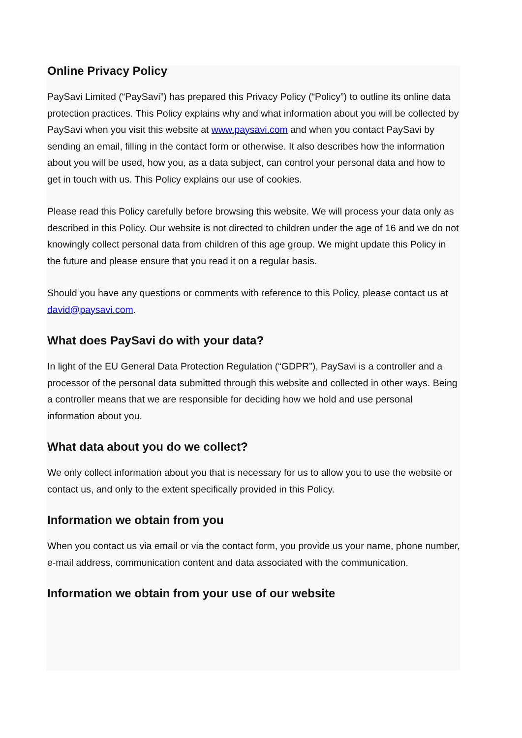Online Privacy Policy
PaySavi Limited (“PaySavi”) has prepared this Privacy Policy (“Policy”) to outline its online data protection practices. This Policy explains why and what information about you will be collected by PaySavi when you visit this website at www.paysavi.com and when you contact PaySavi by sending an email, filling in the contact form or otherwise. It also describes how the information about you will be used, how you, as a data subject, can control your personal data and how to get in touch with us. This Policy explains our use of cookies.
Please read this Policy carefully before browsing this website. We will process your data only as described in this Policy. Our website is not directed to children under the age of 16 and we do not knowingly collect personal data from children of this age group. We might update this Policy in the future and please ensure that you read it on a regular basis.
Should you have any questions or comments with reference to this Policy, please contact us at david@paysavi.com.
What does PaySavi do with your data?
In light of the EU General Data Protection Regulation (“GDPR”), PaySavi is a controller and a processor of the personal data submitted through this website and collected in other ways. Being a controller means that we are responsible for deciding how we hold and use personal information about you.
What data about you do we collect?
We only collect information about you that is necessary for us to allow you to use the website or contact us, and only to the extent specifically provided in this Policy.
Information we obtain from you
When you contact us via email or via the contact form, you provide us your name, phone number, e-mail address, communication content and data associated with the communication.
Information we obtain from your use of our website